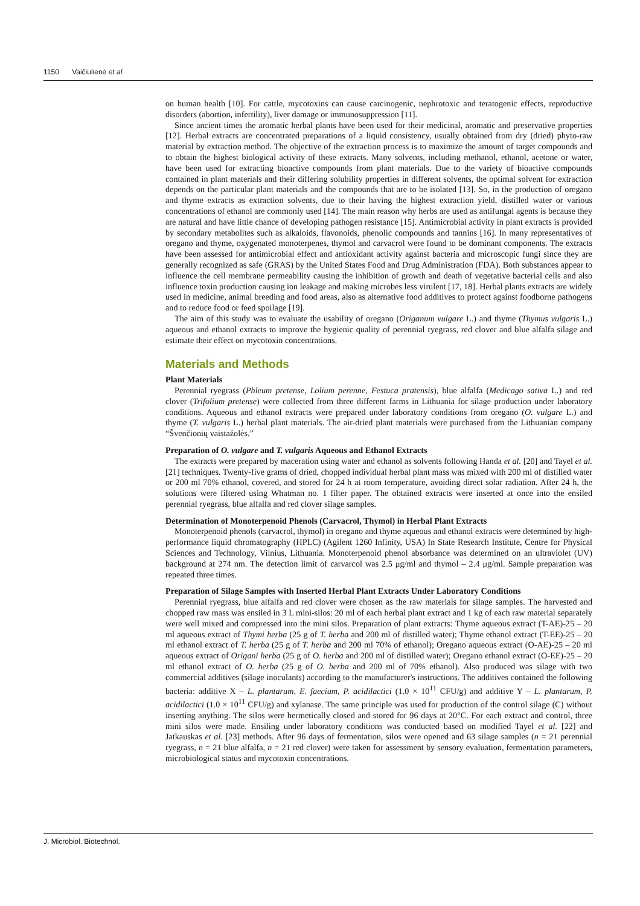1150 Vaičiulienė et al.
on human health [10]. For cattle, mycotoxins can cause carcinogenic, nephrotoxic and teratogenic effects, reproductive disorders (abortion, infertility), liver damage or immunosuppression [11].
Since ancient times the aromatic herbal plants have been used for their medicinal, aromatic and preservative properties [12]. Herbal extracts are concentrated preparations of a liquid consistency, usually obtained from dry (dried) phyto-raw material by extraction method. The objective of the extraction process is to maximize the amount of target compounds and to obtain the highest biological activity of these extracts. Many solvents, including methanol, ethanol, acetone or water, have been used for extracting bioactive compounds from plant materials. Due to the variety of bioactive compounds contained in plant materials and their differing solubility properties in different solvents, the optimal solvent for extraction depends on the particular plant materials and the compounds that are to be isolated [13]. So, in the production of oregano and thyme extracts as extraction solvents, due to their having the highest extraction yield, distilled water or various concentrations of ethanol are commonly used [14]. The main reason why herbs are used as antifungal agents is because they are natural and have little chance of developing pathogen resistance [15]. Antimicrobial activity in plant extracts is provided by secondary metabolites such as alkaloids, flavonoids, phenolic compounds and tannins [16]. In many representatives of oregano and thyme, oxygenated monoterpenes, thymol and carvacrol were found to be dominant components. The extracts have been assessed for antimicrobial effect and antioxidant activity against bacteria and microscopic fungi since they are generally recognized as safe (GRAS) by the United States Food and Drug Administration (FDA). Both substances appear to influence the cell membrane permeability causing the inhibition of growth and death of vegetative bacterial cells and also influence toxin production causing ion leakage and making microbes less virulent [17, 18]. Herbal plants extracts are widely used in medicine, animal breeding and food areas, also as alternative food additives to protect against foodborne pathogens and to reduce food or feed spoilage [19].
The aim of this study was to evaluate the usability of oregano (Origanum vulgare L.) and thyme (Thymus vulgaris L.) aqueous and ethanol extracts to improve the hygienic quality of perennial ryegrass, red clover and blue alfalfa silage and estimate their effect on mycotoxin concentrations.
Materials and Methods
Plant Materials
Perennial ryegrass (Phleum pretense, Lolium perenne, Festuca pratensis), blue alfalfa (Medicago sativa L.) and red clover (Trifolium pretense) were collected from three different farms in Lithuania for silage production under laboratory conditions. Aqueous and ethanol extracts were prepared under laboratory conditions from oregano (O. vulgare L.) and thyme (T. vulgaris L.) herbal plant materials. The air-dried plant materials were purchased from the Lithuanian company “Švenčionių vaistažolės.”
Preparation of O. vulgare and T. vulgaris Aqueous and Ethanol Extracts
The extracts were prepared by maceration using water and ethanol as solvents following Handa et al. [20] and Tayel et al. [21] techniques. Twenty-five grams of dried, chopped individual herbal plant mass was mixed with 200 ml of distilled water or 200 ml 70% ethanol, covered, and stored for 24 h at room temperature, avoiding direct solar radiation. After 24 h, the solutions were filtered using Whatman no. 1 filter paper. The obtained extracts were inserted at once into the ensiled perennial ryegrass, blue alfalfa and red clover silage samples.
Determination of Monoterpenoid Phenols (Carvacrol, Thymol) in Herbal Plant Extracts
Monoterpenoid phenols (carvacrol, thymol) in oregano and thyme aqueous and ethanol extracts were determined by high-performance liquid chromatography (HPLC) (Agilent 1260 Infinity, USA) In State Research Institute, Centre for Physical Sciences and Technology, Vilnius, Lithuania. Monoterpenoid phenol absorbance was determined on an ultraviolet (UV) background at 274 nm. The detection limit of carvarcol was 2.5 μg/ml and thymol – 2.4 μg/ml. Sample preparation was repeated three times.
Preparation of Silage Samples with Inserted Herbal Plant Extracts Under Laboratory Conditions
Perennial ryegrass, blue alfalfa and red clover were chosen as the raw materials for silage samples. The harvested and chopped raw mass was ensiled in 3 L mini-silos: 20 ml of each herbal plant extract and 1 kg of each raw material separately were well mixed and compressed into the mini silos. Preparation of plant extracts: Thyme aqueous extract (T-AE)-25 – 20 ml aqueous extract of Thymi herba (25 g of T. herba and 200 ml of distilled water); Thyme ethanol extract (T-EE)-25 – 20 ml ethanol extract of T. herba (25 g of T. herba and 200 ml 70% of ethanol); Oregano aqueous extract (O-AE)-25 – 20 ml aqueous extract of Origani herba (25 g of O. herba and 200 ml of distilled water); Oregano ethanol extract (O-EE)-25 – 20 ml ethanol extract of O. herba (25 g of O. herba and 200 ml of 70% ethanol). Also produced was silage with two commercial additives (silage inoculants) according to the manufacturer's instructions. The additives contained the following bacteria: additive X – L. plantarum, E. faecium, P. acidilactici (1.0 × 10<sup>11</sup> CFU/g) and additive Y – L. plantarum, P. acidilactici (1.0 × 10<sup>11</sup> CFU/g) and xylanase. The same principle was used for production of the control silage (C) without inserting anything. The silos were hermetically closed and stored for 96 days at 20°C. For each extract and control, three mini silos were made. Ensiling under laboratory conditions was conducted based on modified Tayel et al. [22] and Jatkauskas et al. [23] methods. After 96 days of fermentation, silos were opened and 63 silage samples (n = 21 perennial ryegrass, n = 21 blue alfalfa, n = 21 red clover) were taken for assessment by sensory evaluation, fermentation parameters, microbiological status and mycotoxin concentrations.
J. Microbiol. Biotechnol.